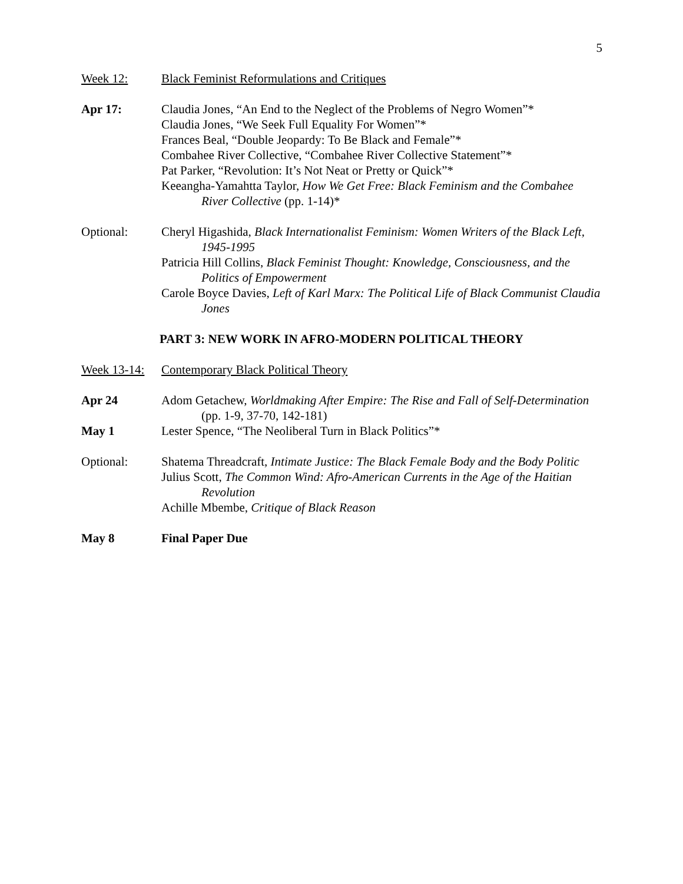5
Week 12: Black Feminist Reformulations and Critiques
Apr 17: Claudia Jones, “An End to the Neglect of the Problems of Negro Women”*
Claudia Jones, “We Seek Full Equality For Women”*
Frances Beal, “Double Jeopardy: To Be Black and Female”*
Combahee River Collective, “Combahee River Collective Statement”*
Pat Parker, “Revolution: It’s Not Neat or Pretty or Quick”*
Keeangha-Yamahtta Taylor, How We Get Free: Black Feminism and the Combahee River Collective (pp. 1-14)*
Optional: Cheryl Higashida, Black Internationalist Feminism: Women Writers of the Black Left, 1945-1995
Patricia Hill Collins, Black Feminist Thought: Knowledge, Consciousness, and the Politics of Empowerment
Carole Boyce Davies, Left of Karl Marx: The Political Life of Black Communist Claudia Jones
PART 3: NEW WORK IN AFRO-MODERN POLITICAL THEORY
Week 13-14:
Contemporary Black Political Theory
Apr 24 Adom Getachew, Worldmaking After Empire: The Rise and Fall of Self-Determination (pp. 1-9, 37-70, 142-181)
May 1 Lester Spence, “The Neoliberal Turn in Black Politics”*
Optional: Shatema Threadcraft, Intimate Justice: The Black Female Body and the Body Politic
Julius Scott, The Common Wind: Afro-American Currents in the Age of the Haitian Revolution
Achille Mbembe, Critique of Black Reason
May 8 Final Paper Due